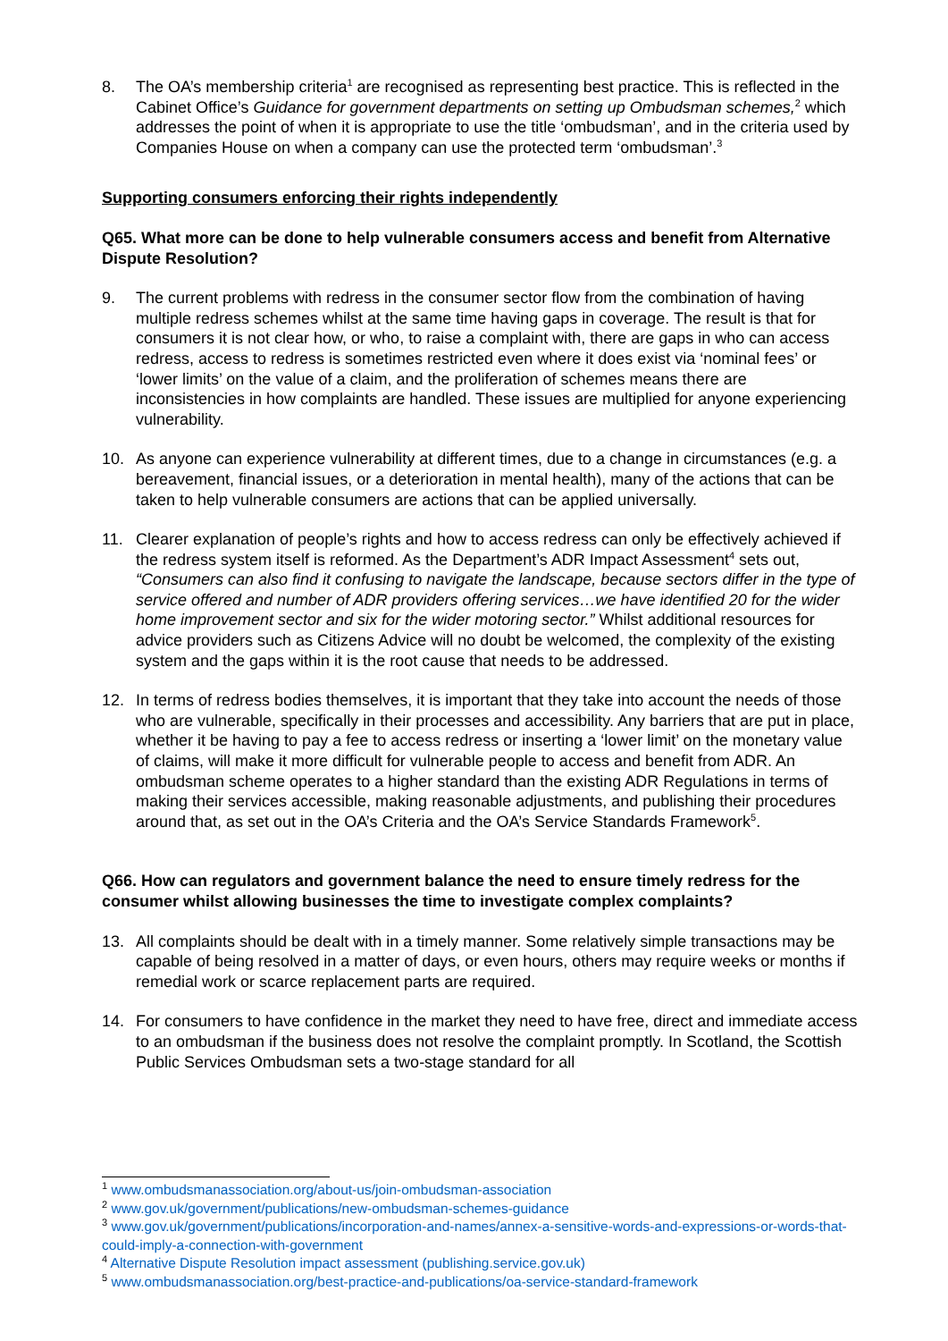8. The OA’s membership criteria<sup>1</sup> are recognised as representing best practice. This is reflected in the Cabinet Office’s Guidance for government departments on setting up Ombudsman schemes,<sup>2</sup> which addresses the point of when it is appropriate to use the title ‘ombudsman’, and in the criteria used by Companies House on when a company can use the protected term ‘ombudsman’.<sup>3</sup>
Supporting consumers enforcing their rights independently
Q65. What more can be done to help vulnerable consumers access and benefit from Alternative Dispute Resolution?
9. The current problems with redress in the consumer sector flow from the combination of having multiple redress schemes whilst at the same time having gaps in coverage. The result is that for consumers it is not clear how, or who, to raise a complaint with, there are gaps in who can access redress, access to redress is sometimes restricted even where it does exist via ‘nominal fees’ or ‘lower limits’ on the value of a claim, and the proliferation of schemes means there are inconsistencies in how complaints are handled. These issues are multiplied for anyone experiencing vulnerability.
10. As anyone can experience vulnerability at different times, due to a change in circumstances (e.g. a bereavement, financial issues, or a deterioration in mental health), many of the actions that can be taken to help vulnerable consumers are actions that can be applied universally.
11. Clearer explanation of people’s rights and how to access redress can only be effectively achieved if the redress system itself is reformed. As the Department’s ADR Impact Assessment<sup>4</sup> sets out, “Consumers can also find it confusing to navigate the landscape, because sectors differ in the type of service offered and number of ADR providers offering services…we have identified 20 for the wider home improvement sector and six for the wider motoring sector.” Whilst additional resources for advice providers such as Citizens Advice will no doubt be welcomed, the complexity of the existing system and the gaps within it is the root cause that needs to be addressed.
12. In terms of redress bodies themselves, it is important that they take into account the needs of those who are vulnerable, specifically in their processes and accessibility. Any barriers that are put in place, whether it be having to pay a fee to access redress or inserting a ‘lower limit’ on the monetary value of claims, will make it more difficult for vulnerable people to access and benefit from ADR. An ombudsman scheme operates to a higher standard than the existing ADR Regulations in terms of making their services accessible, making reasonable adjustments, and publishing their procedures around that, as set out in the OA’s Criteria and the OA’s Service Standards Framework<sup>5</sup>.
Q66. How can regulators and government balance the need to ensure timely redress for the consumer whilst allowing businesses the time to investigate complex complaints?
13. All complaints should be dealt with in a timely manner. Some relatively simple transactions may be capable of being resolved in a matter of days, or even hours, others may require weeks or months if remedial work or scarce replacement parts are required.
14. For consumers to have confidence in the market they need to have free, direct and immediate access to an ombudsman if the business does not resolve the complaint promptly. In Scotland, the Scottish Public Services Ombudsman sets a two-stage standard for all
<sup>1</sup> www.ombudsmanassociation.org/about-us/join-ombudsman-association
<sup>2</sup> www.gov.uk/government/publications/new-ombudsman-schemes-guidance
<sup>3</sup> www.gov.uk/government/publications/incorporation-and-names/annex-a-sensitive-words-and-expressions-or-words-that-could-imply-a-connection-with-government
<sup>4</sup> Alternative Dispute Resolution impact assessment (publishing.service.gov.uk)
<sup>5</sup> www.ombudsmanassociation.org/best-practice-and-publications/oa-service-standard-framework